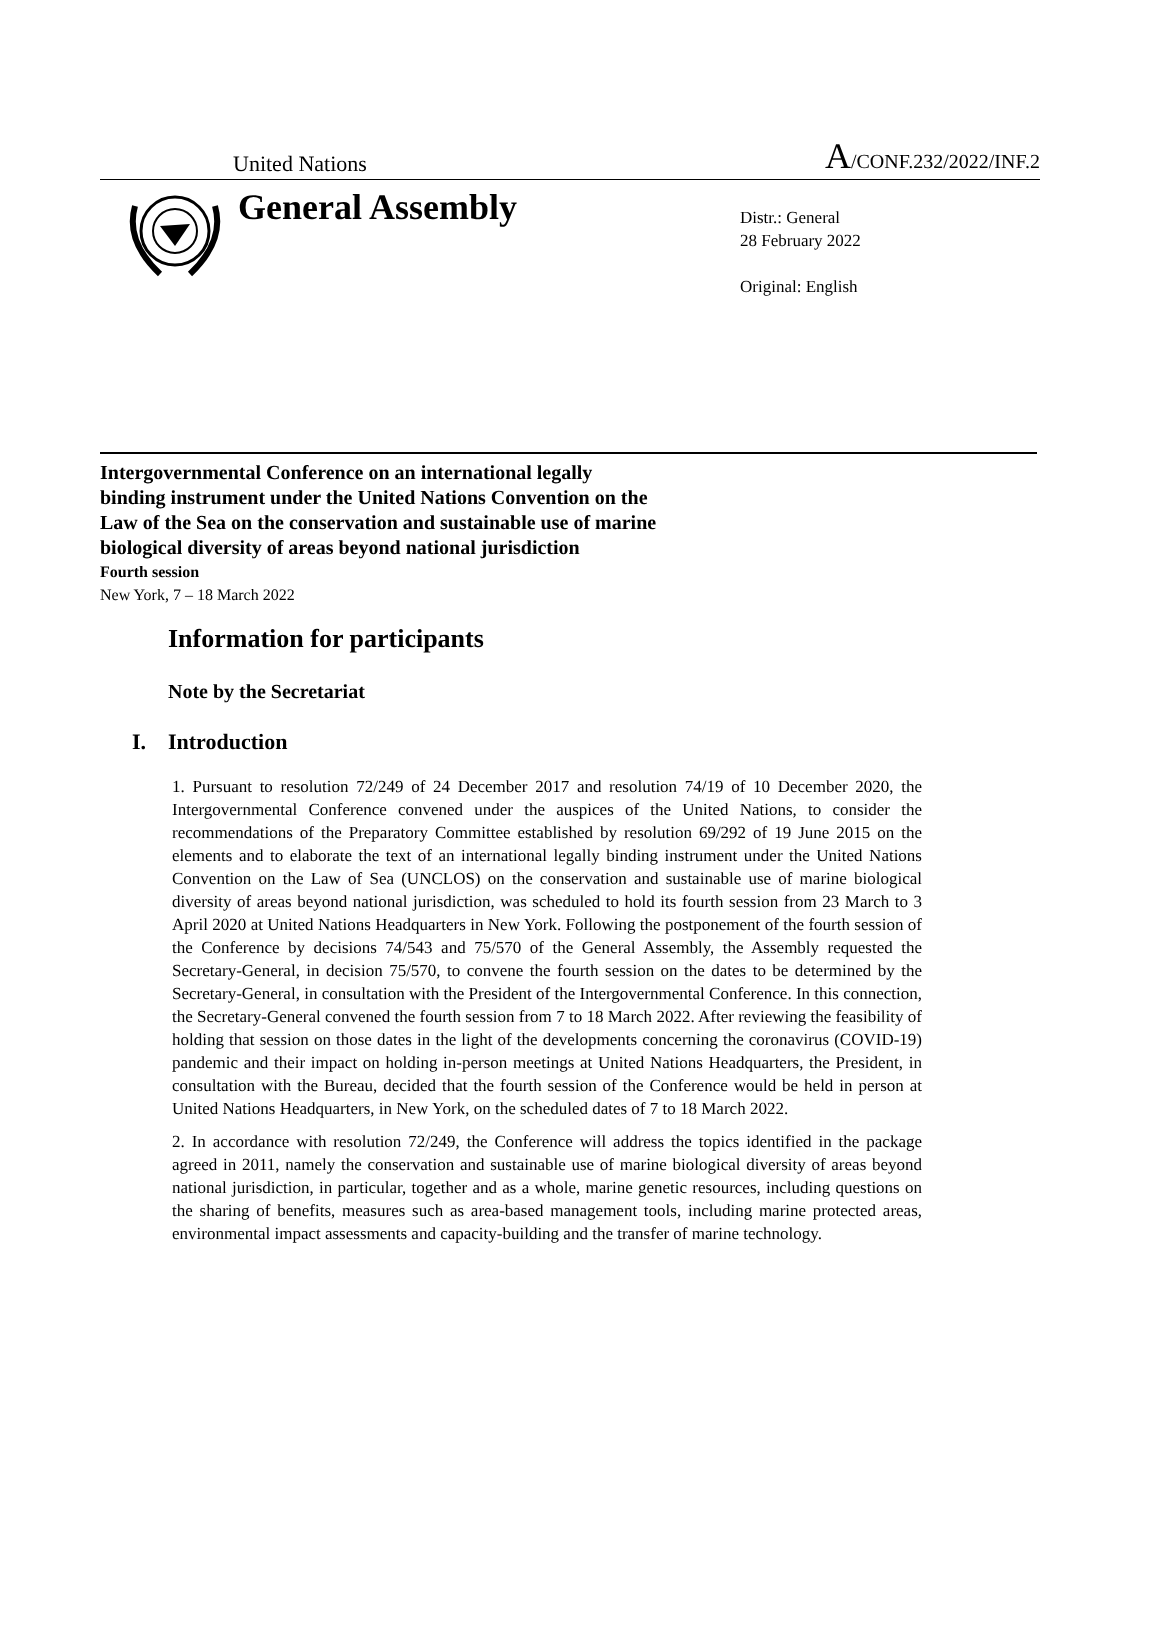United Nations
A/CONF.232/2022/INF.2
General Assembly
Distr.: General
28 February 2022
Original: English
Intergovernmental Conference on an international legally binding instrument under the United Nations Convention on the Law of the Sea on the conservation and sustainable use of marine biological diversity of areas beyond national jurisdiction
Fourth session
New York, 7 – 18 March 2022
Information for participants
Note by the Secretariat
I. Introduction
1. Pursuant to resolution 72/249 of 24 December 2017 and resolution 74/19 of 10 December 2020, the Intergovernmental Conference convened under the auspices of the United Nations, to consider the recommendations of the Preparatory Committee established by resolution 69/292 of 19 June 2015 on the elements and to elaborate the text of an international legally binding instrument under the United Nations Convention on the Law of Sea (UNCLOS) on the conservation and sustainable use of marine biological diversity of areas beyond national jurisdiction, was scheduled to hold its fourth session from 23 March to 3 April 2020 at United Nations Headquarters in New York. Following the postponement of the fourth session of the Conference by decisions 74/543 and 75/570 of the General Assembly, the Assembly requested the Secretary-General, in decision 75/570, to convene the fourth session on the dates to be determined by the Secretary-General, in consultation with the President of the Intergovernmental Conference. In this connection, the Secretary-General convened the fourth session from 7 to 18 March 2022. After reviewing the feasibility of holding that session on those dates in the light of the developments concerning the coronavirus (COVID-19) pandemic and their impact on holding in-person meetings at United Nations Headquarters, the President, in consultation with the Bureau, decided that the fourth session of the Conference would be held in person at United Nations Headquarters, in New York, on the scheduled dates of 7 to 18 March 2022.
2. In accordance with resolution 72/249, the Conference will address the topics identified in the package agreed in 2011, namely the conservation and sustainable use of marine biological diversity of areas beyond national jurisdiction, in particular, together and as a whole, marine genetic resources, including questions on the sharing of benefits, measures such as area-based management tools, including marine protected areas, environmental impact assessments and capacity-building and the transfer of marine technology.